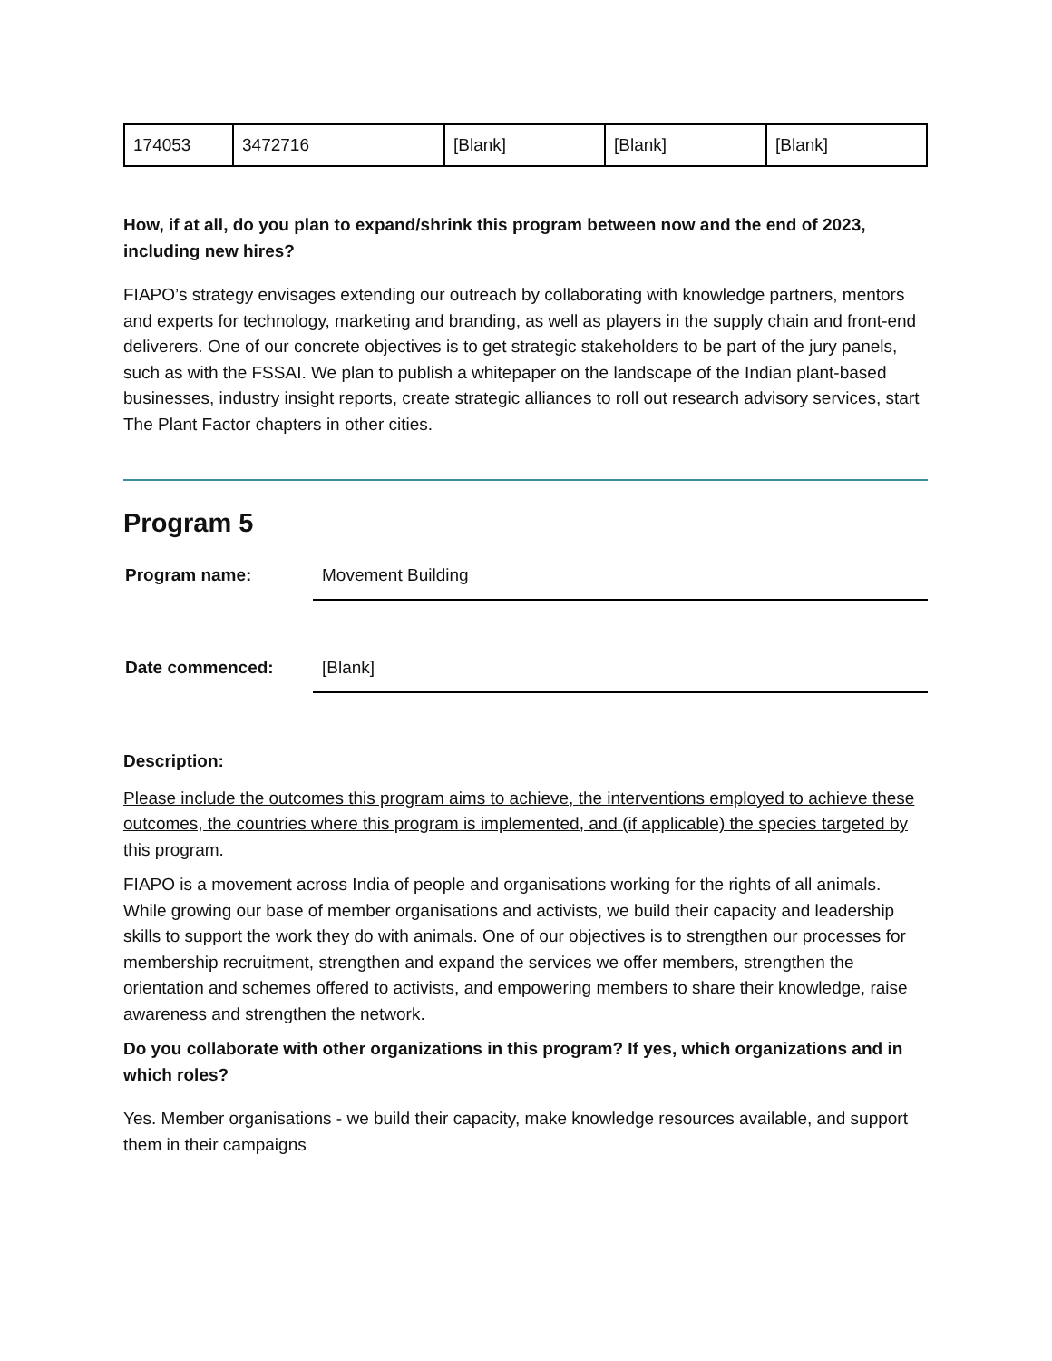| 174053 | 3472716 | [Blank] | [Blank] | [Blank] |
How, if at all, do you plan to expand/shrink this program between now and the end of 2023, including new hires?
FIAPO’s strategy envisages extending our outreach by collaborating with knowledge partners, mentors and experts for technology, marketing and branding, as well as players in the supply chain and front-end deliverers. One of our concrete objectives is to get strategic stakeholders to be part of the jury panels, such as with the FSSAI. We plan to publish a whitepaper on the landscape of the Indian plant-based businesses, industry insight reports, create strategic alliances to roll out research advisory services, start The Plant Factor chapters in other cities.
Program 5
Program name:
Movement Building
Date commenced:
[Blank]
Description:
Please include the outcomes this program aims to achieve, the interventions employed to achieve these outcomes, the countries where this program is implemented, and (if applicable) the species targeted by this program.
FIAPO is a movement across India of people and organisations working for the rights of all animals. While growing our base of member organisations and activists, we build their capacity and leadership skills to support the work they do with animals. One of our objectives is to strengthen our processes for membership recruitment, strengthen and expand the services we offer members, strengthen the orientation and schemes offered to activists, and empowering members to share their knowledge, raise awareness and strengthen the network.
Do you collaborate with other organizations in this program? If yes, which organizations and in which roles?
Yes. Member organisations - we build their capacity, make knowledge resources available, and support them in their campaigns